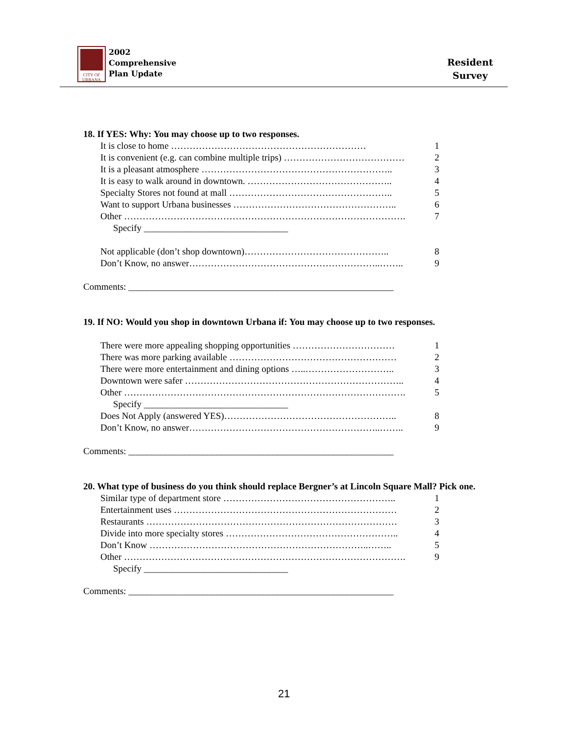CITY OF URBANA
2002
Comprehensive
Plan Update
Resident
Survey
18. If YES: Why: You may choose up to two responses.
It is close to home ……………………………………………………… 1
It is convenient (e.g. can combine multiple trips) ………………………………… 2
It is a pleasant atmosphere …………………………………………………….. 3
It is easy to walk around in downtown. ……………………………………….. 4
Specialty Stores not found at mall …………………………………………….. 5
Want to support Urbana businesses …………………………………………….. 6
Other ………………………………………………………………………………. 7
Specify _______________________________
Not applicable (don’t shop downtown)……………………………………….. 8
Don’t Know, no answer……………………………………………………..…….. 9
Comments: _________________________________________________________
19. If NO: Would you shop in downtown Urbana if: You may choose up to two responses.
There were more appealing shopping opportunities …………………………… 1
There was more parking available ……………………………………………… 2
There were more entertainment and dining options …..……………………….. 3
Downtown were safer …………………………………………………………….. 4
Other ………………………………………………………………………………. 5
Specify _______________________________
Does Not Apply (answered YES)……………………………………………….. 8
Don’t Know, no answer……………………………………………………..…….. 9
Comments: _________________________________________________________
20. What type of business do you think should replace Bergner’s at Lincoln Square Mall? Pick one.
Similar type of department store ……………………………………………….. 1
Entertainment uses ……………………………………………………………… 2
Restaurants ……………………………………………………………………… 3
Divide into more specialty stores ……………………………………………….. 4
Don’t Know ……………………………………………………………..…….. 5
Other ………………………………………………………………………………. 9
Specify _______________________________
Comments: _________________________________________________________
21